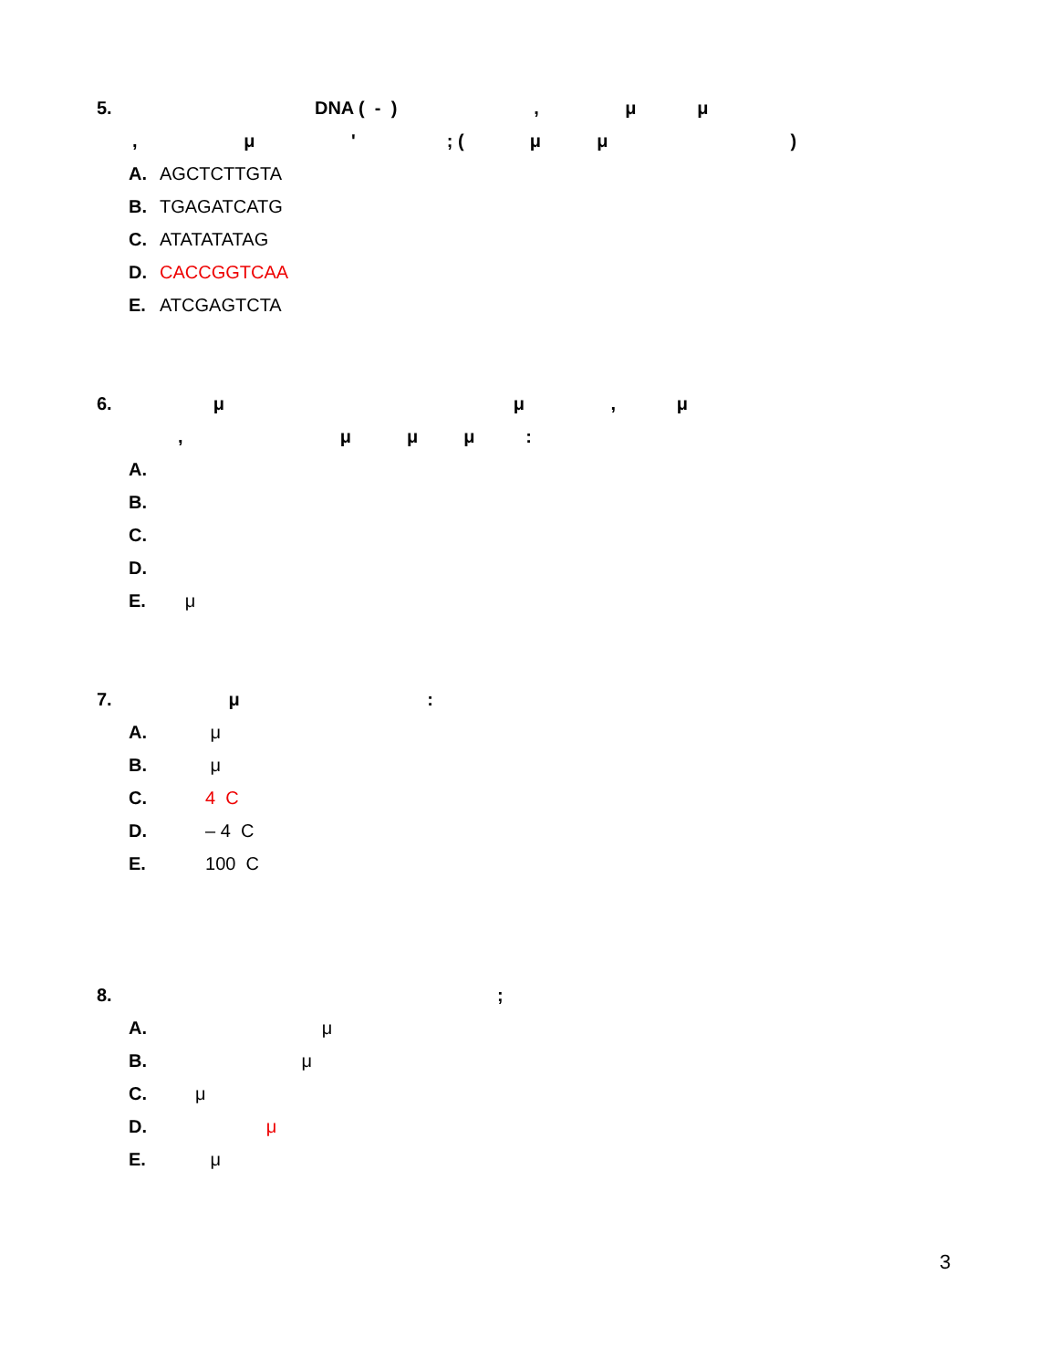5. DNA ( - ) , μ μ
, μ ' ; ( μ μ )
A. AGCTCTTGTA
B. TGAGATCATG
C. ATATATATAG
D. CACCGGTCAA
E. ATCGAGTCTA
6. μ μ , μ
, μ μ μ :
A.
B.
C.
D.
E. μ
7. μ :
A. μ
B. μ
C. 4 C
D. – 4 C
E. 100 C
8. ;
A. μ
B. μ
C. μ
D. μ
E. μ
3